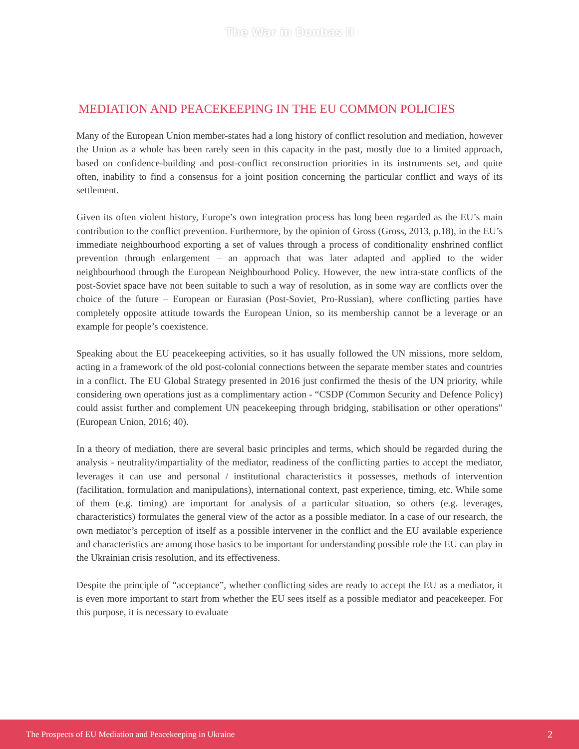The War in Donbas II
MEDIATION AND PEACEKEEPING IN THE EU COMMON POLICIES
Many of the European Union member-states had a long history of conflict resolution and mediation, however the Union as a whole has been rarely seen in this capacity in the past, mostly due to a limited approach, based on confidence-building and post-conflict reconstruction priorities in its instruments set, and quite often, inability to find a consensus for a joint position concerning the particular conflict and ways of its settlement.
Given its often violent history, Europe’s own integration process has long been regarded as the EU’s main contribution to the conflict prevention. Furthermore, by the opinion of Gross (Gross, 2013, p.18), in the EU’s immediate neighbourhood exporting a set of values through a process of conditionality enshrined conflict prevention through enlargement – an approach that was later adapted and applied to the wider neighbourhood through the European Neighbourhood Policy. However, the new intra-state conflicts of the post-Soviet space have not been suitable to such a way of resolution, as in some way are conflicts over the choice of the future – European or Eurasian (Post-Soviet, Pro-Russian), where conflicting parties have completely opposite attitude towards the European Union, so its membership cannot be a leverage or an example for people’s coexistence.
Speaking about the EU peacekeeping activities, so it has usually followed the UN missions, more seldom, acting in a framework of the old post-colonial connections between the separate member states and countries in a conflict. The EU Global Strategy presented in 2016 just confirmed the thesis of the UN priority, while considering own operations just as a complimentary action - “CSDP (Common Security and Defence Policy) could assist further and complement UN peacekeeping through bridging, stabilisation or other operations” (European Union, 2016; 40).
In a theory of mediation, there are several basic principles and terms, which should be regarded during the analysis - neutrality/impartiality of the mediator, readiness of the conflicting parties to accept the mediator, leverages it can use and personal / institutional characteristics it possesses, methods of intervention (facilitation, formulation and manipulations), international context, past experience, timing, etc. While some of them (e.g. timing) are important for analysis of a particular situation, so others (e.g. leverages, characteristics) formulates the general view of the actor as a possible mediator. In a case of our research, the own mediator’s perception of itself as a possible intervener in the conflict and the EU available experience and characteristics are among those basics to be important for understanding possible role the EU can play in the Ukrainian crisis resolution, and its effectiveness.
Despite the principle of “acceptance”, whether conflicting sides are ready to accept the EU as a mediator, it is even more important to start from whether the EU sees itself as a possible mediator and peacekeeper. For this purpose, it is necessary to evaluate
The Prospects of EU Mediation and Peacekeeping in Ukraine 2